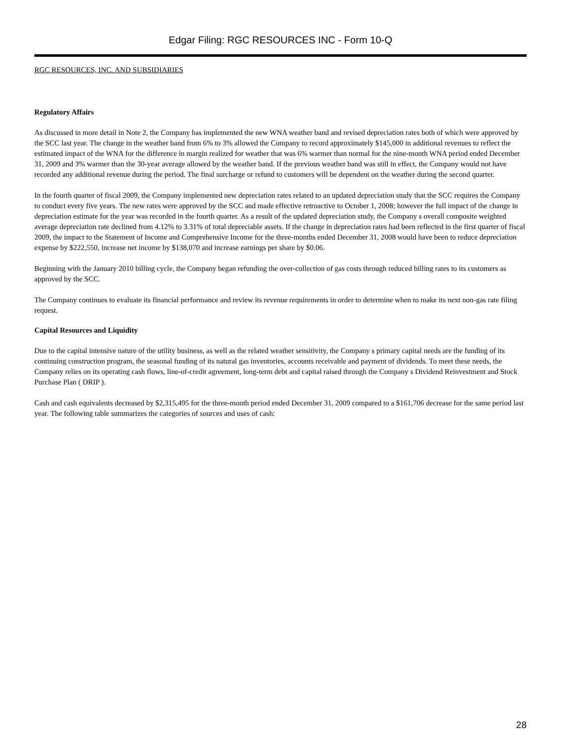Edgar Filing: RGC RESOURCES INC - Form 10-Q
RGC RESOURCES, INC. AND SUBSIDIARIES
Regulatory Affairs
As discussed in more detail in Note 2, the Company has implemented the new WNA weather band and revised depreciation rates both of which were approved by the SCC last year. The change in the weather band from 6% to 3% allowed the Company to record approximately $145,000 in additional revenues to reflect the estimated impact of the WNA for the difference in margin realized for weather that was 6% warmer than normal for the nine-month WNA period ended December 31, 2009 and 3% warmer than the 30-year average allowed by the weather band. If the previous weather band was still in effect, the Company would not have recorded any additional revenue during the period. The final surcharge or refund to customers will be dependent on the weather during the second quarter.
In the fourth quarter of fiscal 2009, the Company implemented new depreciation rates related to an updated depreciation study that the SCC requires the Company to conduct every five years. The new rates were approved by the SCC and made effective retroactive to October 1, 2008; however the full impact of the change in depreciation estimate for the year was recorded in the fourth quarter. As a result of the updated depreciation study, the Company s overall composite weighted average depreciation rate declined from 4.12% to 3.31% of total depreciable assets. If the change in depreciation rates had been reflected in the first quarter of fiscal 2009, the impact to the Statement of Income and Comprehensive Income for the three-months ended December 31, 2008 would have been to reduce depreciation expense by $222,550, increase net income by $138,070 and increase earnings per share by $0.06.
Beginning with the January 2010 billing cycle, the Company began refunding the over-collection of gas costs through reduced billing rates to its customers as approved by the SCC.
The Company continues to evaluate its financial performance and review its revenue requirements in order to determine when to make its next non-gas rate filing request.
Capital Resources and Liquidity
Due to the capital intensive nature of the utility business, as well as the related weather sensitivity, the Company s primary capital needs are the funding of its continuing construction program, the seasonal funding of its natural gas inventories, accounts receivable and payment of dividends. To meet these needs, the Company relies on its operating cash flows, line-of-credit agreement, long-term debt and capital raised through the Company s Dividend Reinvestment and Stock Purchase Plan ( DRIP ).
Cash and cash equivalents decreased by $2,315,495 for the three-month period ended December 31, 2009 compared to a $161,706 decrease for the same period last year. The following table summarizes the categories of sources and uses of cash:
28